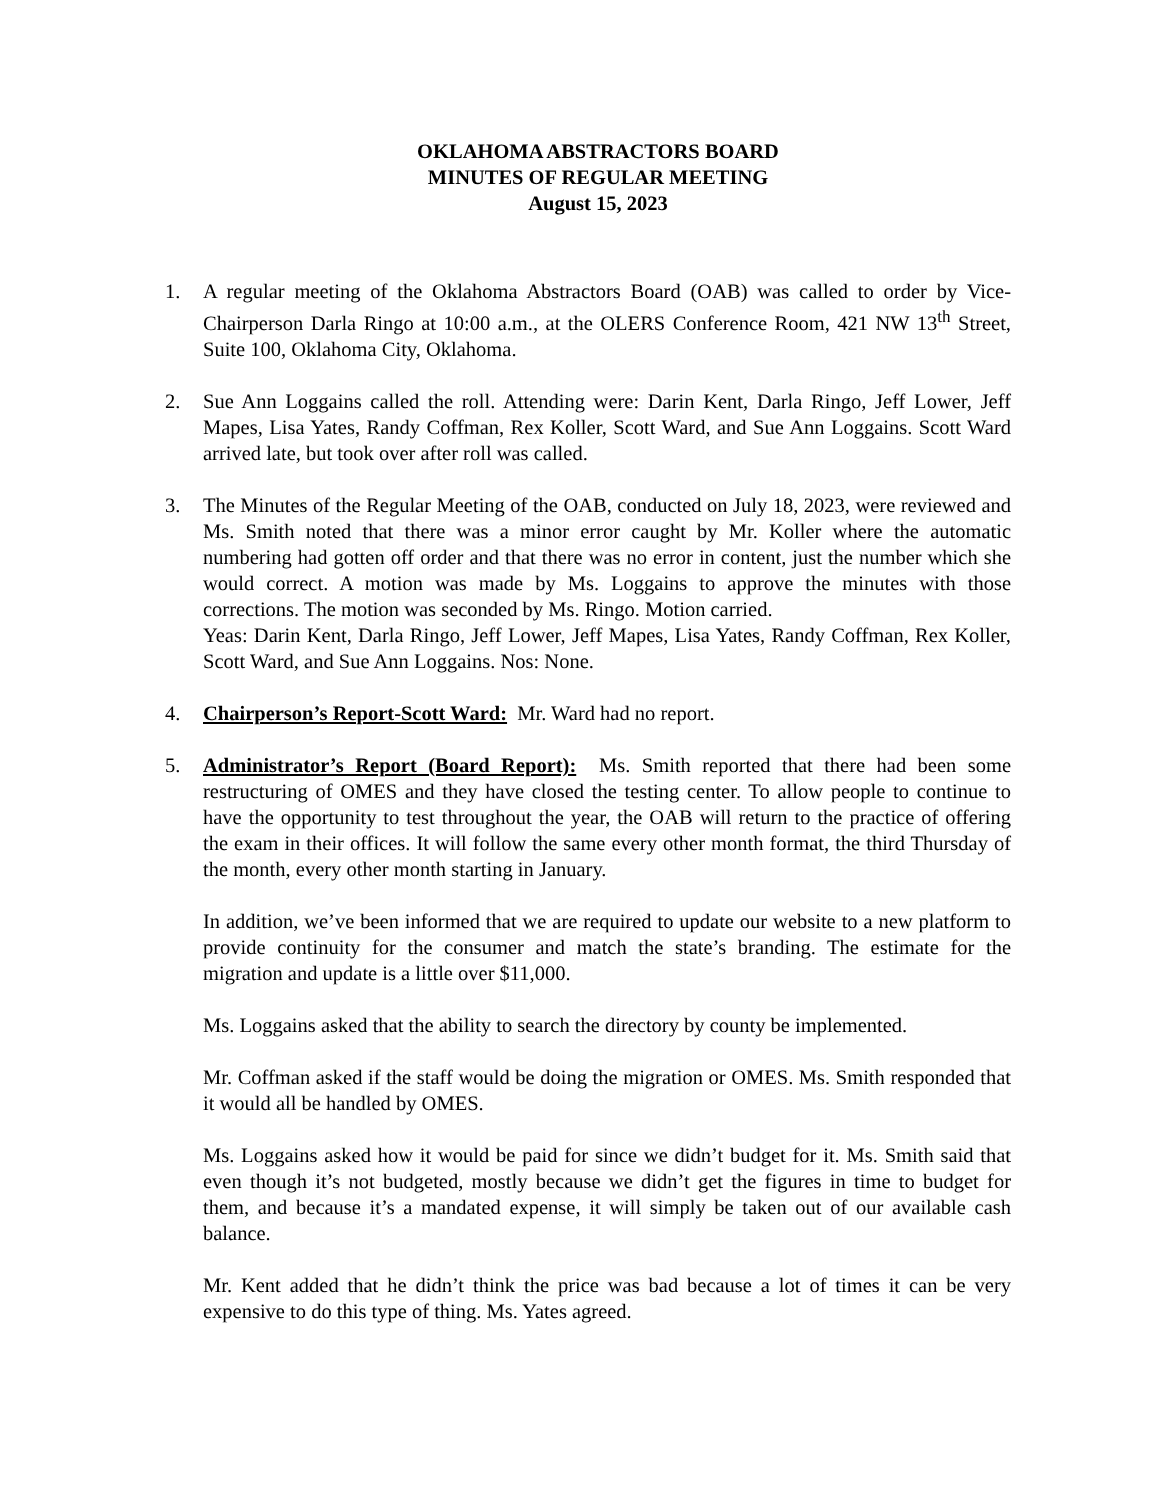OKLAHOMA ABSTRACTORS BOARD
MINUTES OF REGULAR MEETING
August 15, 2023
1. A regular meeting of the Oklahoma Abstractors Board (OAB) was called to order by Vice-Chairperson Darla Ringo at 10:00 a.m., at the OLERS Conference Room, 421 NW 13<sup>th</sup> Street, Suite 100, Oklahoma City, Oklahoma.
2. Sue Ann Loggains called the roll. Attending were: Darin Kent, Darla Ringo, Jeff Lower, Jeff Mapes, Lisa Yates, Randy Coffman, Rex Koller, Scott Ward, and Sue Ann Loggains. Scott Ward arrived late, but took over after roll was called.
3. The Minutes of the Regular Meeting of the OAB, conducted on July 18, 2023, were reviewed and Ms. Smith noted that there was a minor error caught by Mr. Koller where the automatic numbering had gotten off order and that there was no error in content, just the number which she would correct. A motion was made by Ms. Loggains to approve the minutes with those corrections. The motion was seconded by Ms. Ringo. Motion carried.
Yeas: Darin Kent, Darla Ringo, Jeff Lower, Jeff Mapes, Lisa Yates, Randy Coffman, Rex Koller, Scott Ward, and Sue Ann Loggains. Nos: None.
4. Chairperson’s Report-Scott Ward: Mr. Ward had no report.
5. Administrator’s Report (Board Report): Ms. Smith reported that there had been some restructuring of OMES and they have closed the testing center. To allow people to continue to have the opportunity to test throughout the year, the OAB will return to the practice of offering the exam in their offices. It will follow the same every other month format, the third Thursday of the month, every other month starting in January.
In addition, we’ve been informed that we are required to update our website to a new platform to provide continuity for the consumer and match the state’s branding. The estimate for the migration and update is a little over $11,000.
Ms. Loggains asked that the ability to search the directory by county be implemented.
Mr. Coffman asked if the staff would be doing the migration or OMES. Ms. Smith responded that it would all be handled by OMES.
Ms. Loggains asked how it would be paid for since we didn’t budget for it. Ms. Smith said that even though it’s not budgeted, mostly because we didn’t get the figures in time to budget for them, and because it’s a mandated expense, it will simply be taken out of our available cash balance.
Mr. Kent added that he didn’t think the price was bad because a lot of times it can be very expensive to do this type of thing. Ms. Yates agreed.